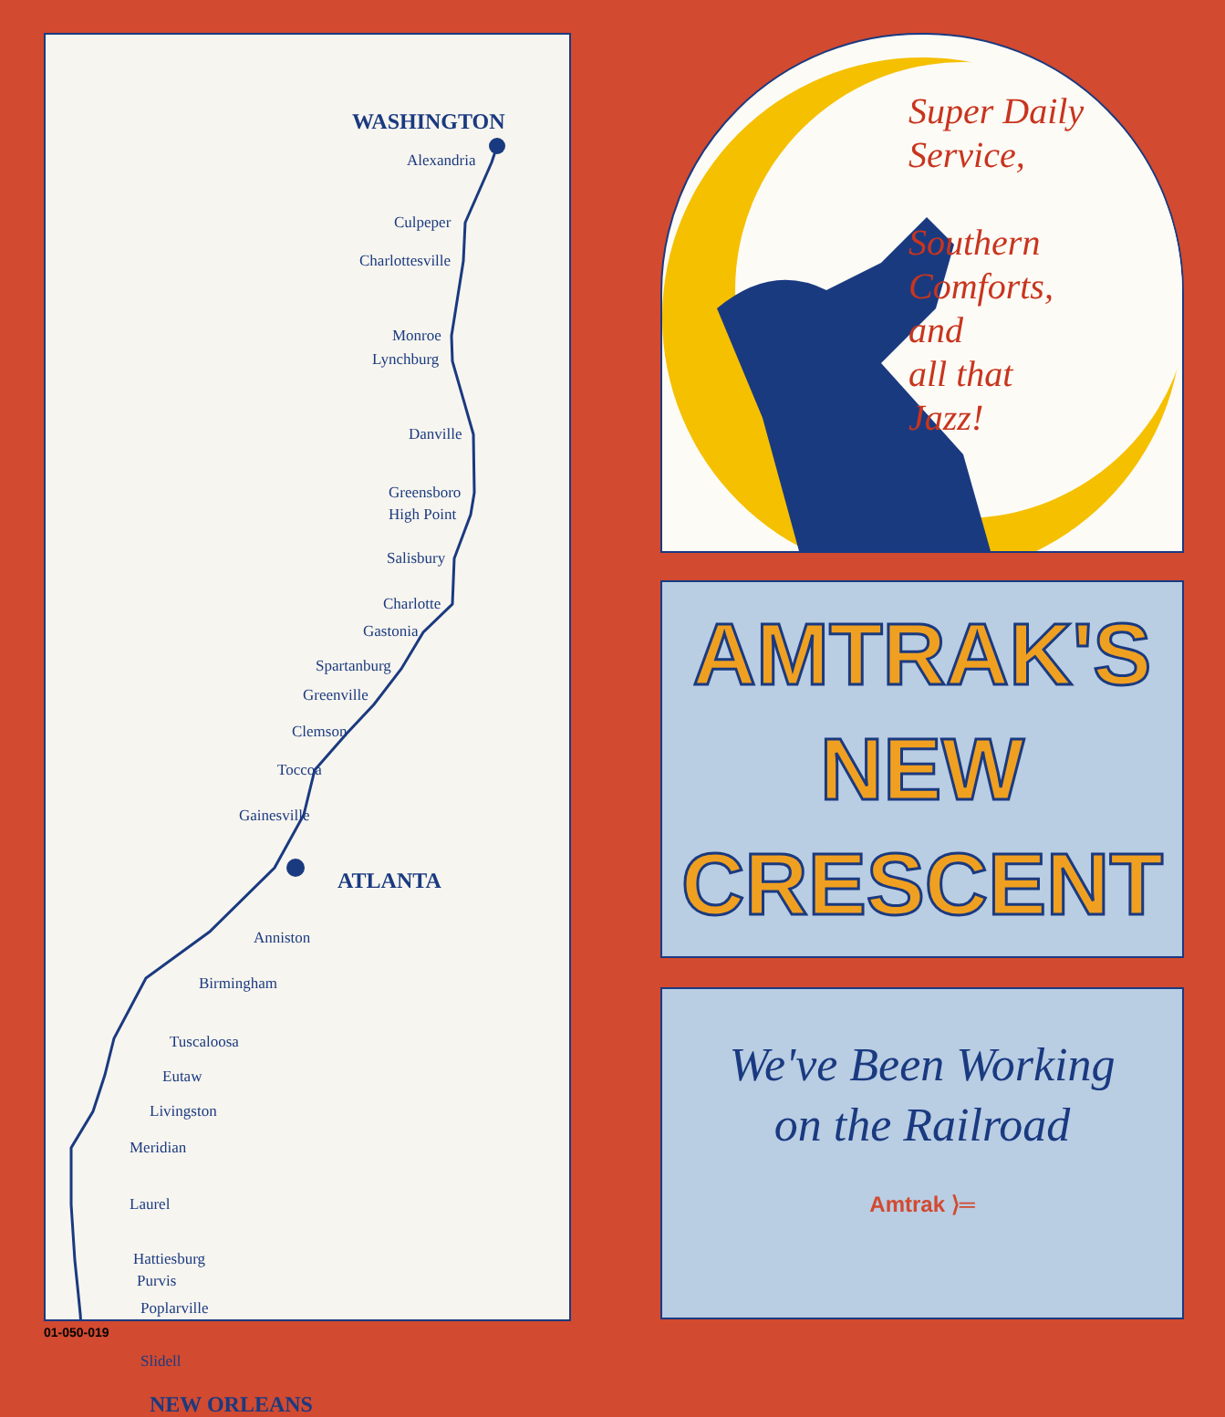WASHINGTON
Alexandria
Culpeper
Charlottesville
Monroe
Lynchburg
Danville
Greensboro
High Point
Salisbury
Charlotte
Gastonia
Spartanburg
Greenville
Clemson
Toccoa
Gainesville
ATLANTA
Anniston
Birmingham
Tuscaloosa
Eutaw
Livingston
Meridian
Laurel
Hattiesburg
Purvis
Poplarville
Slidell
NEW ORLEANS
01-050-019
Super Daily
Service,
Southern
Comforts,
and
all that
Jazz!
AMTRAK'S
NEW
CRESCENT
We've Been Working
on the Railroad
Amtrak ⟩═